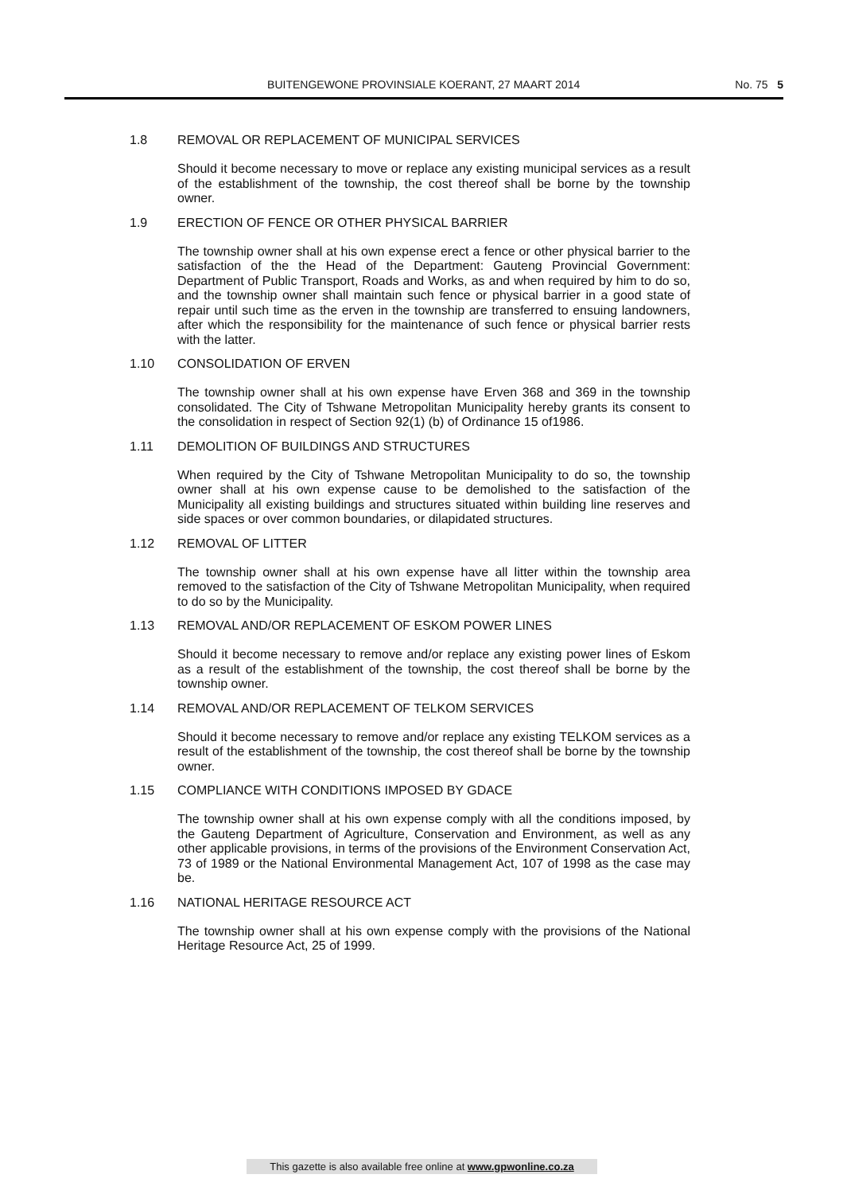BUITENGEWONE PROVINSIALE KOERANT, 27 MAART 2014 No. 75 5
1.8 REMOVAL OR REPLACEMENT OF MUNICIPAL SERVICES
Should it become necessary to move or replace any existing municipal services as a result of the establishment of the township, the cost thereof shall be borne by the township owner.
1.9 ERECTION OF FENCE OR OTHER PHYSICAL BARRIER
The township owner shall at his own expense erect a fence or other physical barrier to the satisfaction of the the Head of the Department: Gauteng Provincial Government: Department of Public Transport, Roads and Works, as and when required by him to do so, and the township owner shall maintain such fence or physical barrier in a good state of repair until such time as the erven in the township are transferred to ensuing landowners, after which the responsibility for the maintenance of such fence or physical barrier rests with the latter.
1.10 CONSOLIDATION OF ERVEN
The township owner shall at his own expense have Erven 368 and 369 in the township consolidated. The City of Tshwane Metropolitan Municipality hereby grants its consent to the consolidation in respect of Section 92(1) (b) of Ordinance 15 of1986.
1.11 DEMOLITION OF BUILDINGS AND STRUCTURES
When required by the City of Tshwane Metropolitan Municipality to do so, the township owner shall at his own expense cause to be demolished to the satisfaction of the Municipality all existing buildings and structures situated within building line reserves and side spaces or over common boundaries, or dilapidated structures.
1.12 REMOVAL OF LITTER
The township owner shall at his own expense have all litter within the township area removed to the satisfaction of the City of Tshwane Metropolitan Municipality, when required to do so by the Municipality.
1.13 REMOVAL AND/OR REPLACEMENT OF ESKOM POWER LINES
Should it become necessary to remove and/or replace any existing power lines of Eskom as a result of the establishment of the township, the cost thereof shall be borne by the township owner.
1.14 REMOVAL AND/OR REPLACEMENT OF TELKOM SERVICES
Should it become necessary to remove and/or replace any existing TELKOM services as a result of the establishment of the township, the cost thereof shall be borne by the township owner.
1.15 COMPLIANCE WITH CONDITIONS IMPOSED BY GDACE
The township owner shall at his own expense comply with all the conditions imposed, by the Gauteng Department of Agriculture, Conservation and Environment, as well as any other applicable provisions, in terms of the provisions of the Environment Conservation Act, 73 of 1989 or the National Environmental Management Act, 107 of 1998 as the case may be.
1.16 NATIONAL HERITAGE RESOURCE ACT
The township owner shall at his own expense comply with the provisions of the National Heritage Resource Act, 25 of 1999.
This gazette is also available free online at www.gpwonline.co.za